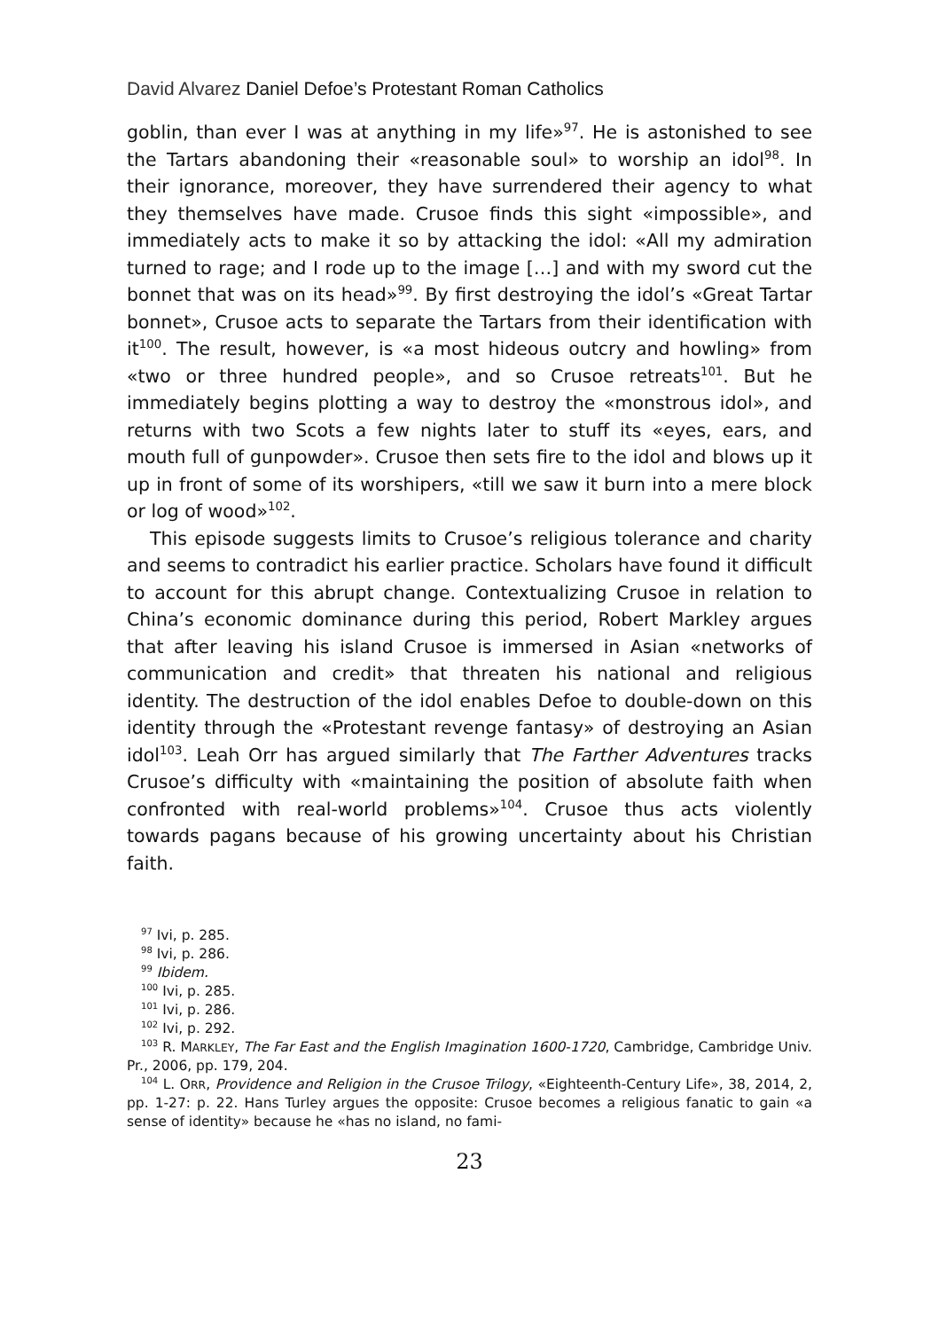David Alvarez Daniel Defoe’s Protestant Roman Catholics
goblin, than ever I was at anything in my life»<sup>97</sup>. He is astonished to see the Tartars abandoning their «reasonable soul» to worship an idol<sup>98</sup>. In their ignorance, moreover, they have surrendered their agency to what they themselves have made. Crusoe finds this sight «impossible», and immediately acts to make it so by attacking the idol: «All my admiration turned to rage; and I rode up to the image […] and with my sword cut the bonnet that was on its head»<sup>99</sup>. By first destroying the idol’s «Great Tartar bonnet», Crusoe acts to separate the Tartars from their identification with it<sup>100</sup>. The result, however, is «a most hideous outcry and howling» from «two or three hundred people», and so Crusoe retreats<sup>101</sup>. But he immediately begins plotting a way to destroy the «monstrous idol», and returns with two Scots a few nights later to stuff its «eyes, ears, and mouth full of gunpowder». Crusoe then sets fire to the idol and blows up it up in front of some of its worshipers, «till we saw it burn into a mere block or log of wood»<sup>102</sup>.
This episode suggests limits to Crusoe’s religious tolerance and charity and seems to contradict his earlier practice. Scholars have found it difficult to account for this abrupt change. Contextualizing Crusoe in relation to China’s economic dominance during this period, Robert Markley argues that after leaving his island Crusoe is immersed in Asian «networks of communication and credit» that threaten his national and religious identity. The destruction of the idol enables Defoe to double-down on this identity through the «Protestant revenge fantasy» of destroying an Asian idol<sup>103</sup>. Leah Orr has argued similarly that The Farther Adventures tracks Crusoe’s difficulty with «maintaining the position of absolute faith when confronted with real-world problems»<sup>104</sup>. Crusoe thus acts violently towards pagans because of his growing uncertainty about his Christian faith.
<sup>97</sup> Ivi, p. 285.
<sup>98</sup> Ivi, p. 286.
<sup>99</sup> Ibidem.
<sup>100</sup> Ivi, p. 285.
<sup>101</sup> Ivi, p. 286.
<sup>102</sup> Ivi, p. 292.
<sup>103</sup> R. MARKLEY, The Far East and the English Imagination 1600-1720, Cambridge, Cambridge Univ. Pr., 2006, pp. 179, 204.
<sup>104</sup> L. ORR, Providence and Religion in the Crusoe Trilogy, «Eighteenth-Century Life», 38, 2014, 2, pp. 1-27: p. 22. Hans Turley argues the opposite: Crusoe becomes a religious fanatic to gain «a sense of identity» because he «has no island, no fami-
23